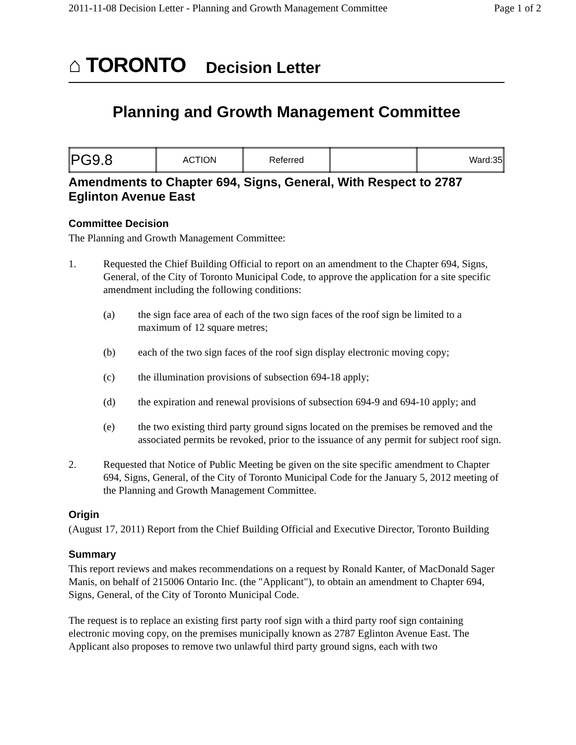2011-11-08 Decision Letter - Planning and Growth Management Committee Page 1 of 2
⌂ TORONTO Decision Letter
Planning and Growth Management Committee
| PG9.8 | ACTION | Referred | | Ward:35 |
Amendments to Chapter 694, Signs, General, With Respect to 2787 Eglinton Avenue East
Committee Decision
The Planning and Growth Management Committee:
1. Requested the Chief Building Official to report on an amendment to the Chapter 694, Signs, General, of the City of Toronto Municipal Code, to approve the application for a site specific amendment including the following conditions:
(a) the sign face area of each of the two sign faces of the roof sign be limited to a maximum of 12 square metres;
(b) each of the two sign faces of the roof sign display electronic moving copy;
(c) the illumination provisions of subsection 694-18 apply;
(d) the expiration and renewal provisions of subsection 694-9 and 694-10 apply; and
(e) the two existing third party ground signs located on the premises be removed and the associated permits be revoked, prior to the issuance of any permit for subject roof sign.
2. Requested that Notice of Public Meeting be given on the site specific amendment to Chapter 694, Signs, General, of the City of Toronto Municipal Code for the January 5, 2012 meeting of the Planning and Growth Management Committee.
Origin
(August 17, 2011) Report from the Chief Building Official and Executive Director, Toronto Building
Summary
This report reviews and makes recommendations on a request by Ronald Kanter, of MacDonald Sager Manis, on behalf of 215006 Ontario Inc. (the "Applicant"), to obtain an amendment to Chapter 694, Signs, General, of the City of Toronto Municipal Code.
The request is to replace an existing first party roof sign with a third party roof sign containing electronic moving copy, on the premises municipally known as 2787 Eglinton Avenue East. The Applicant also proposes to remove two unlawful third party ground signs, each with two